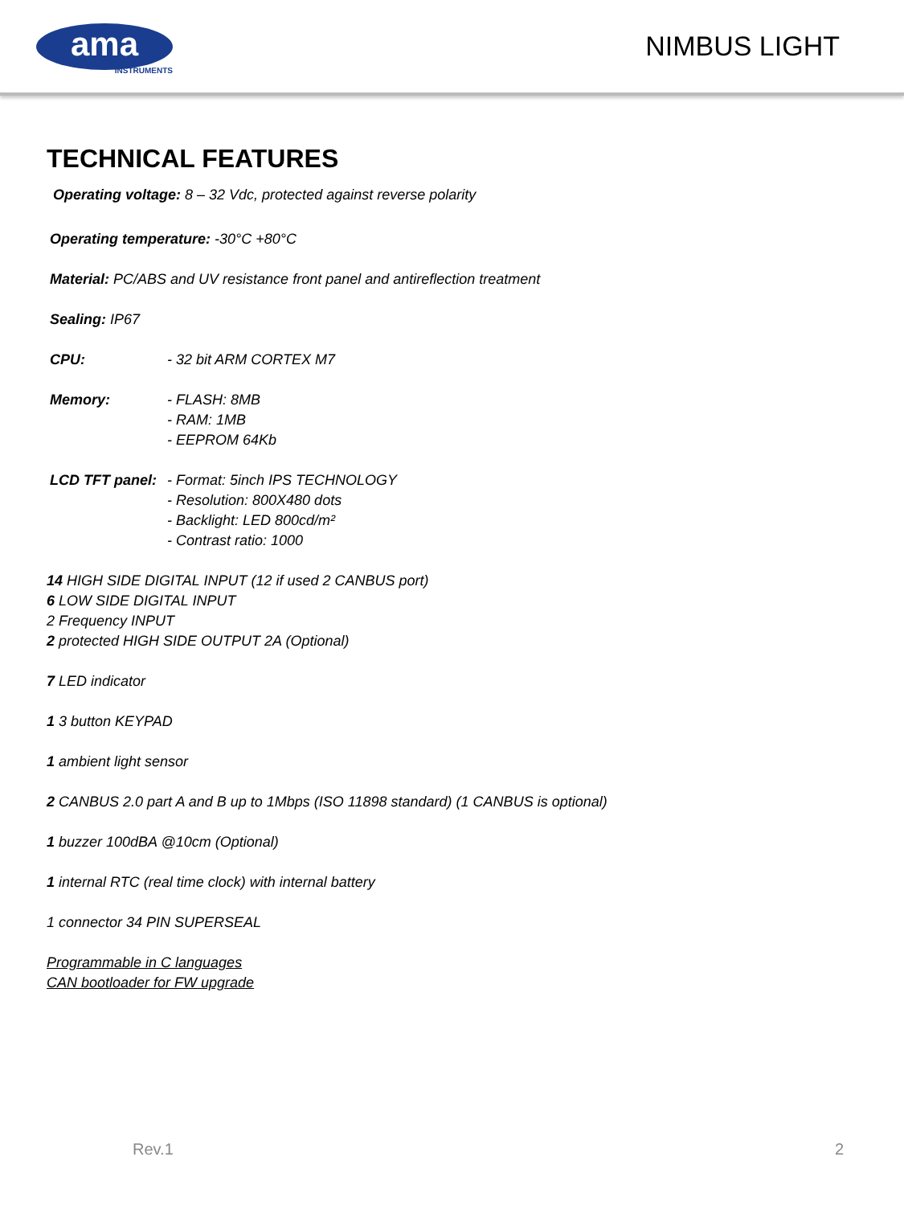ama
INSTRUMENTS
NIMBUS LIGHT
TECHNICAL FEATURES
Operating voltage: 8 – 32 Vdc, protected against reverse polarity
Operating temperature: -30°C +80°C
Material: PC/ABS and UV resistance front panel and antireflection treatment
Sealing: IP67
CPU: - 32 bit ARM CORTEX M7
Memory: - FLASH: 8MB
- RAM: 1MB
- EEPROM 64Kb
LCD TFT panel:
- Format: 5inch IPS TECHNOLOGY
- Resolution: 800X480 dots
- Backlight: LED 800cd/m²
- Contrast ratio: 1000
14 HIGH SIDE DIGITAL INPUT (12 if used 2 CANBUS port)
6 LOW SIDE DIGITAL INPUT
2 Frequency INPUT
2 protected HIGH SIDE OUTPUT 2A (Optional)
7 LED indicator
1 3 button KEYPAD
1 ambient light sensor
2 CANBUS 2.0 part A and B up to 1Mbps (ISO 11898 standard) (1 CANBUS is optional)
1 buzzer 100dBA @10cm (Optional)
1 internal RTC (real time clock) with internal battery
1 connector 34 PIN SUPERSEAL
Programmable in C languages
CAN bootloader for FW upgrade
Rev.1 2